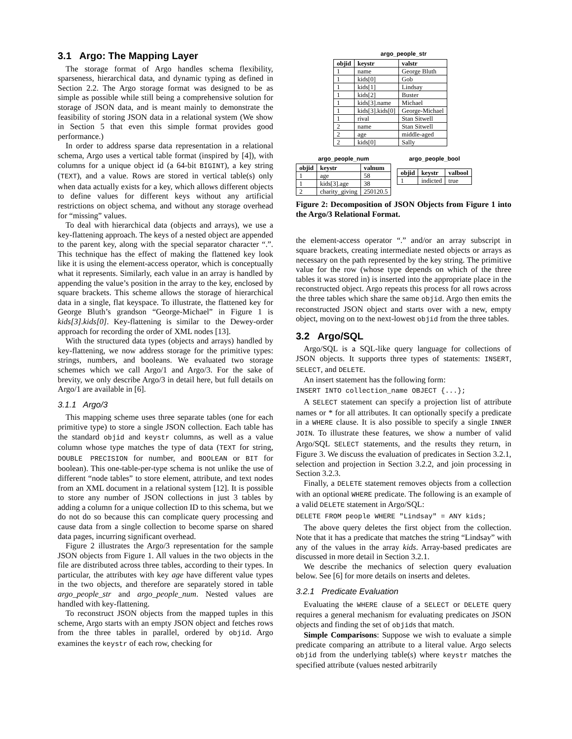3.1 Argo: The Mapping Layer
The storage format of Argo handles schema flexibility, sparseness, hierarchical data, and dynamic typing as defined in Section 2.2. The Argo storage format was designed to be as simple as possible while still being a comprehensive solution for storage of JSON data, and is meant mainly to demonstrate the feasibility of storing JSON data in a relational system (We show in Section 5 that even this simple format provides good performance.)
In order to address sparse data representation in a relational schema, Argo uses a vertical table format (inspired by [4]), with columns for a unique object id (a 64-bit BIGINT), a key string (TEXT), and a value. Rows are stored in vertical table(s) only when data actually exists for a key, which allows different objects to define values for different keys without any artificial restrictions on object schema, and without any storage overhead for “missing” values.
To deal with hierarchical data (objects and arrays), we use a key-flattening approach. The keys of a nested object are appended to the parent key, along with the special separator character “.”. This technique has the effect of making the flattened key look like it is using the element-access operator, which is conceptually what it represents. Similarly, each value in an array is handled by appending the value’s position in the array to the key, enclosed by square brackets. This scheme allows the storage of hierarchical data in a single, flat keyspace. To illustrate, the flattened key for George Bluth’s grandson “George-Michael” in Figure 1 is kids[3].kids[0]. Key-flattening is similar to the Dewey-order approach for recording the order of XML nodes [13].
With the structured data types (objects and arrays) handled by key-flattening, we now address storage for the primitive types: strings, numbers, and booleans. We evaluated two storage schemes which we call Argo/1 and Argo/3. For the sake of brevity, we only describe Argo/3 in detail here, but full details on Argo/1 are available in [6].
3.1.1 Argo/3
This mapping scheme uses three separate tables (one for each primitive type) to store a single JSON collection. Each table has the standard objid and keystr columns, as well as a value column whose type matches the type of data (TEXT for string, DOUBLE PRECISION for number, and BOOLEAN or BIT for boolean). This one-table-per-type schema is not unlike the use of different “node tables” to store element, attribute, and text nodes from an XML document in a relational system [12]. It is possible to store any number of JSON collections in just 3 tables by adding a column for a unique collection ID to this schema, but we do not do so because this can complicate query processing and cause data from a single collection to become sparse on shared data pages, incurring significant overhead.
Figure 2 illustrates the Argo/3 representation for the sample JSON objects from Figure 1. All values in the two objects in the file are distributed across three tables, according to their types. In particular, the attributes with key age have different value types in the two objects, and therefore are separately stored in table argo_people_str and argo_people_num. Nested values are handled with key-flattening.
To reconstruct JSON objects from the mapped tuples in this scheme, Argo starts with an empty JSON object and fetches rows from the three tables in parallel, ordered by objid. Argo examines the keystr of each row, checking for
argo_people_str
| objid | keystr | valstr |
| --- | --- | --- |
| 1 | name | George Bluth |
| 1 | kids[0] | Gob |
| 1 | kids[1] | Lindsay |
| 1 | kids[2] | Buster |
| 1 | kids[3].name | Michael |
| 1 | kids[3].kids[0] | George-Michael |
| 1 | rival | Stan Sitwell |
| 2 | name | Stan Sitwell |
| 2 | age | middle-aged |
| 2 | kids[0] | Sally |
argo_people_num
| objid | keystr | valnum |
| --- | --- | --- |
| 1 | age | 58 |
| 1 | kids[3].age | 38 |
| 2 | charity_giving | 250120.5 |
argo_people_bool
| objid | keystr | valbool |
| --- | --- | --- |
| 1 | indicted | true |
Figure 2: Decomposition of JSON Objects from Figure 1 into the Argo/3 Relational Format.
the element-access operator “.” and/or an array subscript in square brackets, creating intermediate nested objects or arrays as necessary on the path represented by the key string. The primitive value for the row (whose type depends on which of the three tables it was stored in) is inserted into the appropriate place in the reconstructed object. Argo repeats this process for all rows across the three tables which share the same objid. Argo then emits the reconstructed JSON object and starts over with a new, empty object, moving on to the next-lowest objid from the three tables.
3.2 Argo/SQL
Argo/SQL is a SQL-like query language for collections of JSON objects. It supports three types of statements: INSERT, SELECT, and DELETE.
An insert statement has the following form:
INSERT INTO collection_name OBJECT {...};
A SELECT statement can specify a projection list of attribute names or * for all attributes. It can optionally specify a predicate in a WHERE clause. It is also possible to specify a single INNER JOIN. To illustrate these features, we show a number of valid Argo/SQL SELECT statements, and the results they return, in Figure 3. We discuss the evaluation of predicates in Section 3.2.1, selection and projection in Section 3.2.2, and join processing in Section 3.2.3.
Finally, a DELETE statement removes objects from a collection with an optional WHERE predicate. The following is an example of a valid DELETE statement in Argo/SQL:
DELETE FROM people WHERE "Lindsay" = ANY kids;
The above query deletes the first object from the collection. Note that it has a predicate that matches the string “Lindsay” with any of the values in the array kids. Array-based predicates are discussed in more detail in Section 3.2.1.
We describe the mechanics of selection query evaluation below. See [6] for more details on inserts and deletes.
3.2.1 Predicate Evaluation
Evaluating the WHERE clause of a SELECT or DELETE query requires a general mechanism for evaluating predicates on JSON objects and finding the set of objids that match.
Simple Comparisons: Suppose we wish to evaluate a simple predicate comparing an attribute to a literal value. Argo selects objid from the underlying table(s) where keystr matches the specified attribute (values nested arbitrarily